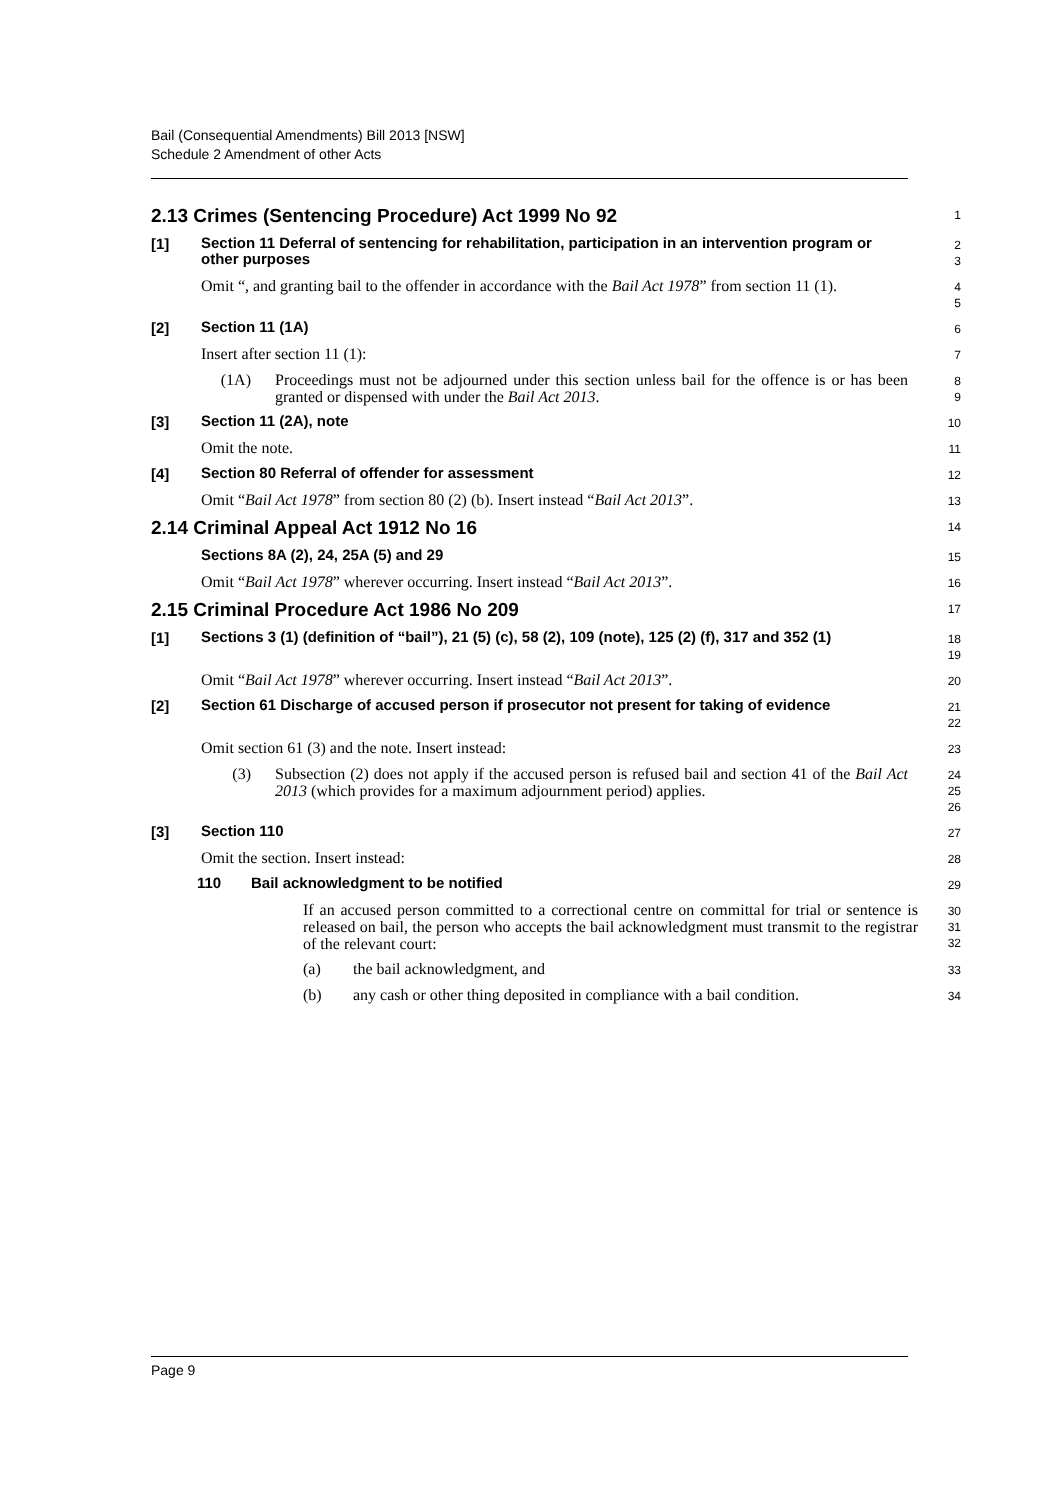Bail (Consequential Amendments) Bill 2013 [NSW]
Schedule 2 Amendment of other Acts
2.13 Crimes (Sentencing Procedure) Act 1999 No 92
1
[1] Section 11 Deferral of sentencing for rehabilitation, participation in an intervention program or other purposes
2
3
Omit “, and granting bail to the offender in accordance with the Bail Act 1978” from section 11 (1).
4
5
[2] Section 11 (1A)
6
Insert after section 11 (1):
7
(1A) Proceedings must not be adjourned under this section unless bail for the offence is or has been granted or dispensed with under the Bail Act 2013.
8
9
[3] Section 11 (2A), note
10
Omit the note.
11
[4] Section 80 Referral of offender for assessment
12
Omit “Bail Act 1978” from section 80 (2) (b). Insert instead “Bail Act 2013”.
13
2.14 Criminal Appeal Act 1912 No 16
14
Sections 8A (2), 24, 25A (5) and 29
15
Omit “Bail Act 1978” wherever occurring. Insert instead “Bail Act 2013”.
16
2.15 Criminal Procedure Act 1986 No 209
17
[1] Sections 3 (1) (definition of “bail”), 21 (5) (c), 58 (2), 109 (note), 125 (2) (f), 317 and 352 (1)
18
19
Omit “Bail Act 1978” wherever occurring. Insert instead “Bail Act 2013”.
20
[2] Section 61 Discharge of accused person if prosecutor not present for taking of evidence
21
22
Omit section 61 (3) and the note. Insert instead:
23
(3) Subsection (2) does not apply if the accused person is refused bail and section 41 of the Bail Act 2013 (which provides for a maximum adjournment period) applies.
24
25
26
[3] Section 110
27
Omit the section. Insert instead:
28
110 Bail acknowledgment to be notified
29
If an accused person committed to a correctional centre on committal for trial or sentence is released on bail, the person who accepts the bail acknowledgment must transmit to the registrar of the relevant court:
30
31
32
(a) the bail acknowledgment, and
33
(b) any cash or other thing deposited in compliance with a bail condition.
34
Page 9